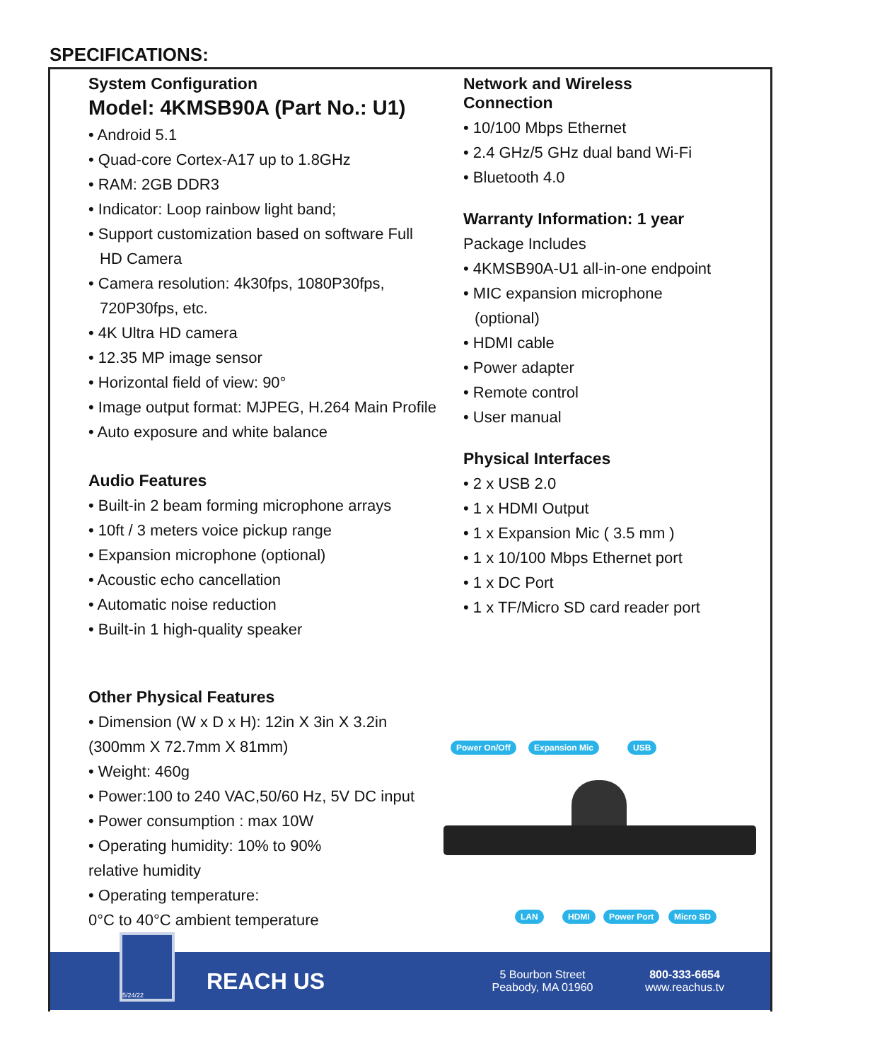SPECIFICATIONS:
System Configuration
Model: 4KMSB90A (Part No.: U1)
• Android 5.1
• Quad-core Cortex-A17 up to 1.8GHz
• RAM: 2GB DDR3
• Indicator: Loop rainbow light band;
• Support customization based on software Full
HD Camera
• Camera resolution: 4k30fps, 1080P30fps,
720P30fps, etc.
• 4K Ultra HD camera
• 12.35 MP image sensor
• Horizontal field of view: 90°
• Image output format: MJPEG, H.264 Main Profile
• Auto exposure and white balance
Audio Features
• Built-in 2 beam forming microphone arrays
• 10ft / 3 meters voice pickup range
• Expansion microphone (optional)
• Acoustic echo cancellation
• Automatic noise reduction
• Built-in 1 high-quality speaker
Network and Wireless Connection
• 10/100 Mbps Ethernet
• 2.4 GHz/5 GHz dual band Wi-Fi
• Bluetooth 4.0
Warranty Information: 1 year
Package Includes
• 4KMSB90A-U1 all-in-one endpoint
• MIC expansion microphone
(optional)
• HDMI cable
• Power adapter
• Remote control
• User manual
Physical Interfaces
• 2 x USB 2.0
• 1 x HDMI Output
• 1 x Expansion Mic ( 3.5 mm )
• 1 x 10/100 Mbps Ethernet port
• 1 x DC Port
• 1 x TF/Micro SD card reader port
Other Physical Features
• Dimension (W x D x H): 12in X 3in X 3.2in (300mm X 72.7mm X 81mm)
• Weight: 460g
• Power:100 to 240 VAC,50/60 Hz, 5V DC input
• Power consumption : max 10W
• Operating humidity: 10% to 90%
relative humidity
• Operating temperature:
0°C to 40°C ambient temperature
Power On/Off Expansion Mic USB
LAN HDMI Power Port Micro SD
5/24/22
REACH US
5 Bourbon Street
Peabody, MA 01960
800-333-6654
www.reachus.tv